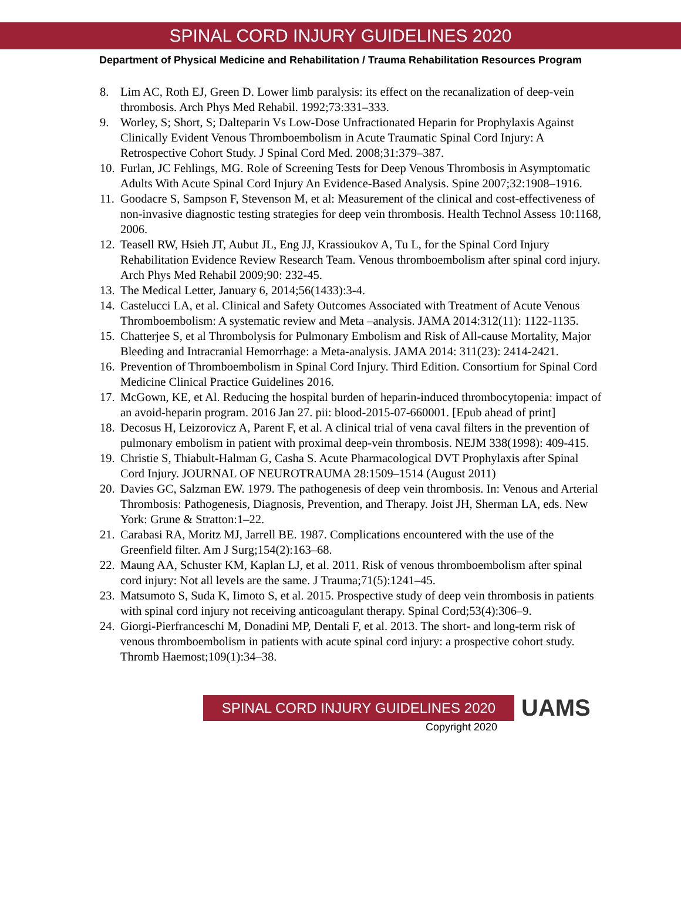SPINAL CORD INJURY GUIDELINES 2020
Department of Physical Medicine and Rehabilitation / Trauma Rehabilitation Resources Program
8. Lim AC, Roth EJ, Green D. Lower limb paralysis: its effect on the recanalization of deep-vein thrombosis. Arch Phys Med Rehabil. 1992;73:331–333.
9. Worley, S; Short, S; Dalteparin Vs Low-Dose Unfractionated Heparin for Prophylaxis Against Clinically Evident Venous Thromboembolism in Acute Traumatic Spinal Cord Injury: A Retrospective Cohort Study. J Spinal Cord Med. 2008;31:379–387.
10. Furlan, JC Fehlings, MG. Role of Screening Tests for Deep Venous Thrombosis in Asymptomatic Adults With Acute Spinal Cord Injury An Evidence-Based Analysis. Spine 2007;32:1908–1916.
11. Goodacre S, Sampson F, Stevenson M, et al: Measurement of the clinical and cost-effectiveness of non-invasive diagnostic testing strategies for deep vein thrombosis. Health Technol Assess 10:1168, 2006.
12. Teasell RW, Hsieh JT, Aubut JL, Eng JJ, Krassioukov A, Tu L, for the Spinal Cord Injury Rehabilitation Evidence Review Research Team. Venous thromboembolism after spinal cord injury. Arch Phys Med Rehabil 2009;90: 232-45.
13. The Medical Letter, January 6, 2014;56(1433):3-4.
14. Castelucci LA, et al. Clinical and Safety Outcomes Associated with Treatment of Acute Venous Thromboembolism: A systematic review and Meta –analysis. JAMA 2014:312(11): 1122-1135.
15. Chatterjee S, et al Thrombolysis for Pulmonary Embolism and Risk of All-cause Mortality, Major Bleeding and Intracranial Hemorrhage: a Meta-analysis. JAMA 2014: 311(23): 2414-2421.
16. Prevention of Thromboembolism in Spinal Cord Injury. Third Edition. Consortium for Spinal Cord Medicine Clinical Practice Guidelines 2016.
17. McGown, KE, et Al. Reducing the hospital burden of heparin-induced thrombocytopenia: impact of an avoid-heparin program. 2016 Jan 27. pii: blood-2015-07-660001. [Epub ahead of print]
18. Decosus H, Leizorovicz A, Parent F, et al. A clinical trial of vena caval filters in the prevention of pulmonary embolism in patient with proximal deep-vein thrombosis. NEJM 338(1998): 409-415.
19. Christie S, Thiabult-Halman G, Casha S. Acute Pharmacological DVT Prophylaxis after Spinal Cord Injury. JOURNAL OF NEUROTRAUMA 28:1509–1514 (August 2011)
20. Davies GC, Salzman EW. 1979. The pathogenesis of deep vein thrombosis. In: Venous and Arterial Thrombosis: Pathogenesis, Diagnosis, Prevention, and Therapy. Joist JH, Sherman LA, eds. New York: Grune & Stratton:1–22.
21. Carabasi RA, Moritz MJ, Jarrell BE. 1987. Complications encountered with the use of the Greenfield filter. Am J Surg;154(2):163–68.
22. Maung AA, Schuster KM, Kaplan LJ, et al. 2011. Risk of venous thromboembolism after spinal cord injury: Not all levels are the same. J Trauma;71(5):1241–45.
23. Matsumoto S, Suda K, Iimoto S, et al. 2015. Prospective study of deep vein thrombosis in patients with spinal cord injury not receiving anticoagulant therapy. Spinal Cord;53(4):306–9.
24. Giorgi-Pierfranceschi M, Donadini MP, Dentali F, et al. 2013. The short- and long-term risk of venous thromboembolism in patients with acute spinal cord injury: a prospective cohort study. Thromb Haemost;109(1):34–38.
SPINAL CORD INJURY GUIDELINES 2020
UAMS
Copyright 2020